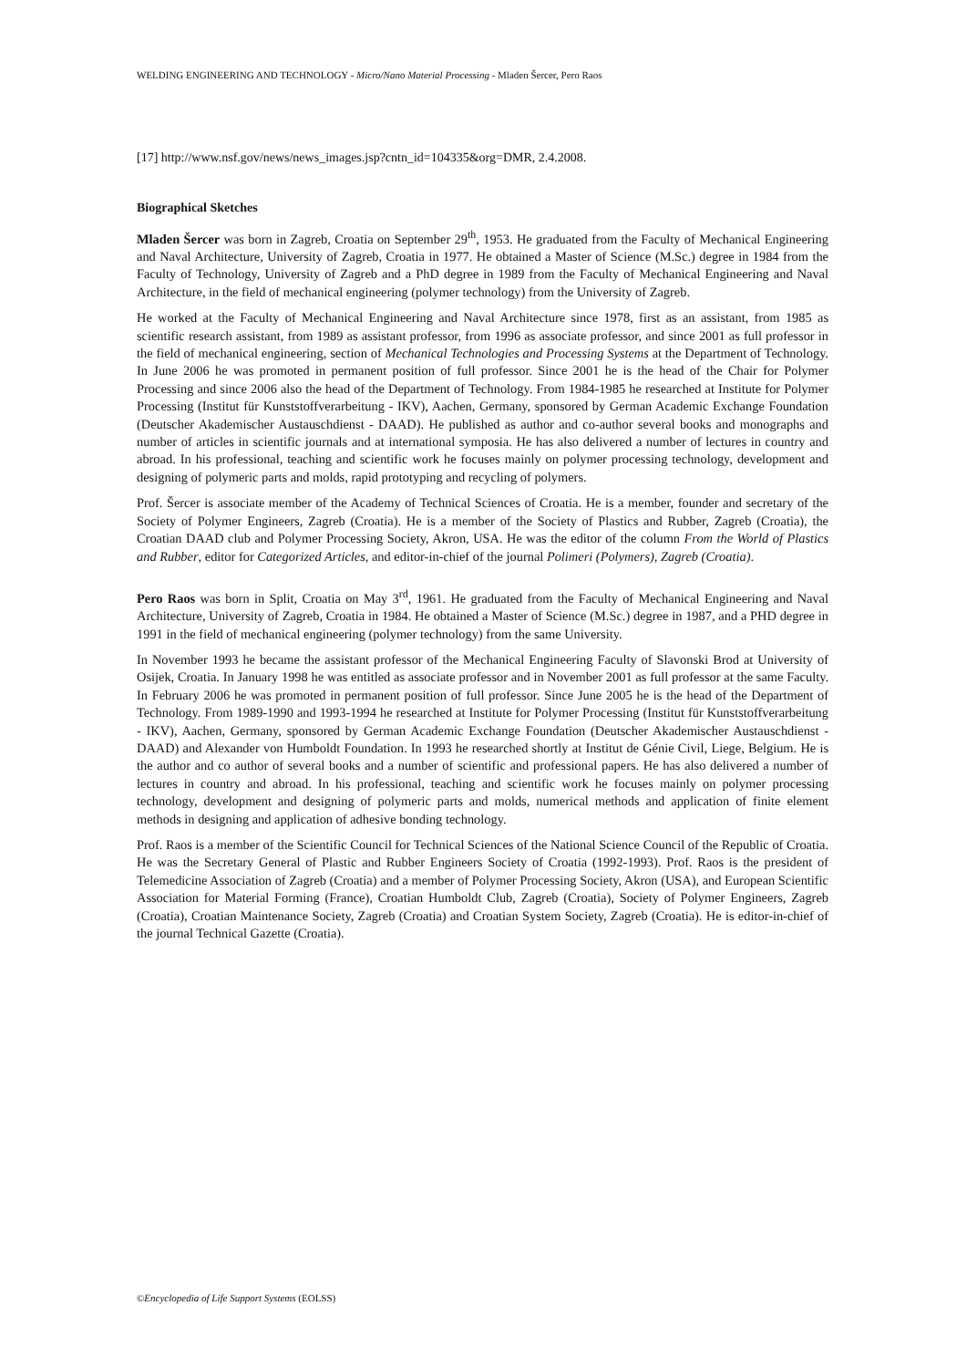WELDING ENGINEERING AND TECHNOLOGY - Micro/Nano Material Processing - Mladen Šercer, Pero Raos
[17] http://www.nsf.gov/news/news_images.jsp?cntn_id=104335&org=DMR, 2.4.2008.
Biographical Sketches
Mladen Šercer was born in Zagreb, Croatia on September 29<sup>th</sup>, 1953. He graduated from the Faculty of Mechanical Engineering and Naval Architecture, University of Zagreb, Croatia in 1977. He obtained a Master of Science (M.Sc.) degree in 1984 from the Faculty of Technology, University of Zagreb and a PhD degree in 1989 from the Faculty of Mechanical Engineering and Naval Architecture, in the field of mechanical engineering (polymer technology) from the University of Zagreb.
He worked at the Faculty of Mechanical Engineering and Naval Architecture since 1978, first as an assistant, from 1985 as scientific research assistant, from 1989 as assistant professor, from 1996 as associate professor, and since 2001 as full professor in the field of mechanical engineering, section of Mechanical Technologies and Processing Systems at the Department of Technology. In June 2006 he was promoted in permanent position of full professor. Since 2001 he is the head of the Chair for Polymer Processing and since 2006 also the head of the Department of Technology. From 1984-1985 he researched at Institute for Polymer Processing (Institut für Kunststoffverarbeitung - IKV), Aachen, Germany, sponsored by German Academic Exchange Foundation (Deutscher Akademischer Austauschdienst - DAAD). He published as author and co-author several books and monographs and number of articles in scientific journals and at international symposia. He has also delivered a number of lectures in country and abroad. In his professional, teaching and scientific work he focuses mainly on polymer processing technology, development and designing of polymeric parts and molds, rapid prototyping and recycling of polymers.
Prof. Šercer is associate member of the Academy of Technical Sciences of Croatia. He is a member, founder and secretary of the Society of Polymer Engineers, Zagreb (Croatia). He is a member of the Society of Plastics and Rubber, Zagreb (Croatia), the Croatian DAAD club and Polymer Processing Society, Akron, USA. He was the editor of the column From the World of Plastics and Rubber, editor for Categorized Articles, and editor-in-chief of the journal Polimeri (Polymers), Zagreb (Croatia).
Pero Raos was born in Split, Croatia on May 3<sup>rd</sup>, 1961. He graduated from the Faculty of Mechanical Engineering and Naval Architecture, University of Zagreb, Croatia in 1984. He obtained a Master of Science (M.Sc.) degree in 1987, and a PHD degree in 1991 in the field of mechanical engineering (polymer technology) from the same University.
In November 1993 he became the assistant professor of the Mechanical Engineering Faculty of Slavonski Brod at University of Osijek, Croatia. In January 1998 he was entitled as associate professor and in November 2001 as full professor at the same Faculty. In February 2006 he was promoted in permanent position of full professor. Since June 2005 he is the head of the Department of Technology. From 1989-1990 and 1993-1994 he researched at Institute for Polymer Processing (Institut für Kunststoffverarbeitung - IKV), Aachen, Germany, sponsored by German Academic Exchange Foundation (Deutscher Akademischer Austauschdienst - DAAD) and Alexander von Humboldt Foundation. In 1993 he researched shortly at Institut de Génie Civil, Liege, Belgium. He is the author and co author of several books and a number of scientific and professional papers. He has also delivered a number of lectures in country and abroad. In his professional, teaching and scientific work he focuses mainly on polymer processing technology, development and designing of polymeric parts and molds, numerical methods and application of finite element methods in designing and application of adhesive bonding technology.
Prof. Raos is a member of the Scientific Council for Technical Sciences of the National Science Council of the Republic of Croatia. He was the Secretary General of Plastic and Rubber Engineers Society of Croatia (1992-1993). Prof. Raos is the president of Telemedicine Association of Zagreb (Croatia) and a member of Polymer Processing Society, Akron (USA), and European Scientific Association for Material Forming (France), Croatian Humboldt Club, Zagreb (Croatia), Society of Polymer Engineers, Zagreb (Croatia), Croatian Maintenance Society, Zagreb (Croatia) and Croatian System Society, Zagreb (Croatia). He is editor-in-chief of the journal Technical Gazette (Croatia).
©Encyclopedia of Life Support Systems (EOLSS)